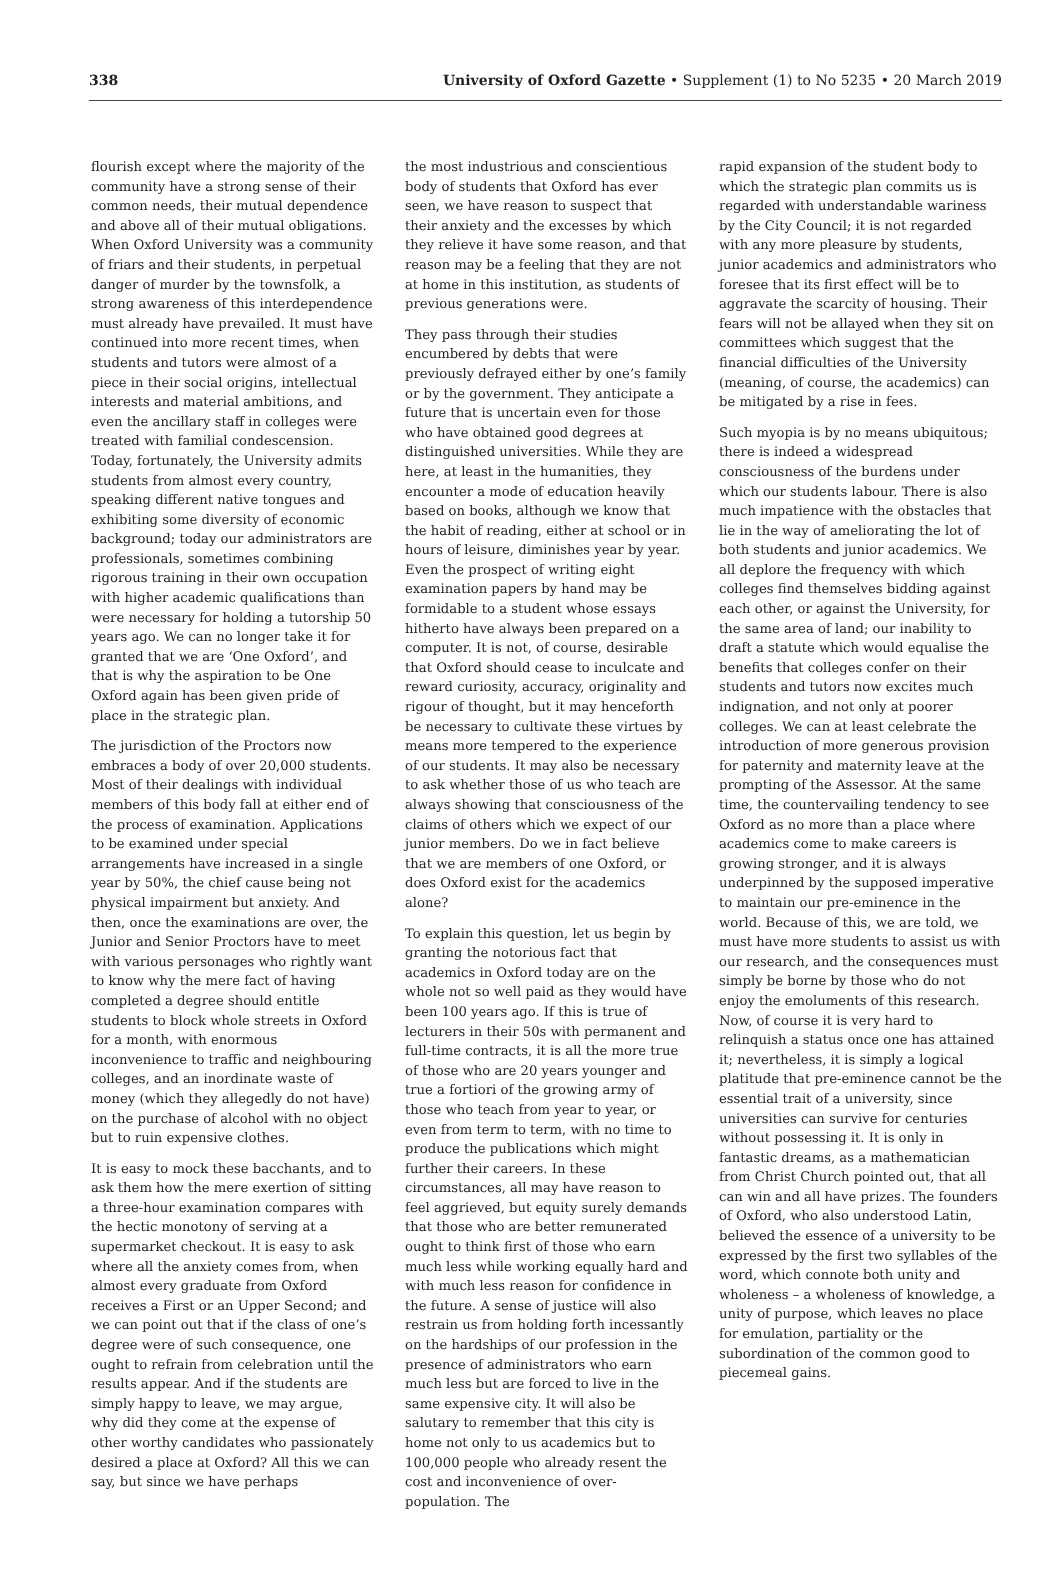338 University of Oxford Gazette • Supplement (1) to No 5235 • 20 March 2019
flourish except where the majority of the community have a strong sense of their common needs, their mutual dependence and above all of their mutual obligations. When Oxford University was a community of friars and their students, in perpetual danger of murder by the townsfolk, a strong awareness of this interdependence must already have prevailed. It must have continued into more recent times, when students and tutors were almost of a piece in their social origins, intellectual interests and material ambitions, and even the ancillary staff in colleges were treated with familial condescension. Today, fortunately, the University admits students from almost every country, speaking different native tongues and exhibiting some diversity of economic background; today our administrators are professionals, sometimes combining rigorous training in their own occupation with higher academic qualifications than were necessary for holding a tutorship 50 years ago. We can no longer take it for granted that we are ‘One Oxford’, and that is why the aspiration to be One Oxford again has been given pride of place in the strategic plan.
The jurisdiction of the Proctors now embraces a body of over 20,000 students. Most of their dealings with individual members of this body fall at either end of the process of examination. Applications to be examined under special arrangements have increased in a single year by 50%, the chief cause being not physical impairment but anxiety. And then, once the examinations are over, the Junior and Senior Proctors have to meet with various personages who rightly want to know why the mere fact of having completed a degree should entitle students to block whole streets in Oxford for a month, with enormous inconvenience to traffic and neighbouring colleges, and an inordinate waste of money (which they allegedly do not have) on the purchase of alcohol with no object but to ruin expensive clothes.
It is easy to mock these bacchants, and to ask them how the mere exertion of sitting a three-hour examination compares with the hectic monotony of serving at a supermarket checkout. It is easy to ask where all the anxiety comes from, when almost every graduate from Oxford receives a First or an Upper Second; and we can point out that if the class of one’s degree were of such consequence, one ought to refrain from celebration until the results appear. And if the students are simply happy to leave, we may argue, why did they come at the expense of other worthy candidates who passionately desired a place at Oxford? All this we can say, but since we have perhaps
the most industrious and conscientious body of students that Oxford has ever seen, we have reason to suspect that their anxiety and the excesses by which they relieve it have some reason, and that reason may be a feeling that they are not at home in this institution, as students of previous generations were.
They pass through their studies encumbered by debts that were previously defrayed either by one’s family or by the government. They anticipate a future that is uncertain even for those who have obtained good degrees at distinguished universities. While they are here, at least in the humanities, they encounter a mode of education heavily based on books, although we know that the habit of reading, either at school or in hours of leisure, diminishes year by year. Even the prospect of writing eight examination papers by hand may be formidable to a student whose essays hitherto have always been prepared on a computer. It is not, of course, desirable that Oxford should cease to inculcate and reward curiosity, accuracy, originality and rigour of thought, but it may henceforth be necessary to cultivate these virtues by means more tempered to the experience of our students. It may also be necessary to ask whether those of us who teach are always showing that consciousness of the claims of others which we expect of our junior members. Do we in fact believe that we are members of one Oxford, or does Oxford exist for the academics alone?
To explain this question, let us begin by granting the notorious fact that academics in Oxford today are on the whole not so well paid as they would have been 100 years ago. If this is true of lecturers in their 50s with permanent and full-time contracts, it is all the more true of those who are 20 years younger and true a fortiori of the growing army of those who teach from year to year, or even from term to term, with no time to produce the publications which might further their careers. In these circumstances, all may have reason to feel aggrieved, but equity surely demands that those who are better remunerated ought to think first of those who earn much less while working equally hard and with much less reason for confidence in the future. A sense of justice will also restrain us from holding forth incessantly on the hardships of our profession in the presence of administrators who earn much less but are forced to live in the same expensive city. It will also be salutary to remember that this city is home not only to us academics but to 100,000 people who already resent the cost and inconvenience of over-population. The
rapid expansion of the student body to which the strategic plan commits us is regarded with understandable wariness by the City Council; it is not regarded with any more pleasure by students, junior academics and administrators who foresee that its first effect will be to aggravate the scarcity of housing. Their fears will not be allayed when they sit on committees which suggest that the financial difficulties of the University (meaning, of course, the academics) can be mitigated by a rise in fees.
Such myopia is by no means ubiquitous; there is indeed a widespread consciousness of the burdens under which our students labour. There is also much impatience with the obstacles that lie in the way of ameliorating the lot of both students and junior academics. We all deplore the frequency with which colleges find themselves bidding against each other, or against the University, for the same area of land; our inability to draft a statute which would equalise the benefits that colleges confer on their students and tutors now excites much indignation, and not only at poorer colleges. We can at least celebrate the introduction of more generous provision for paternity and maternity leave at the prompting of the Assessor. At the same time, the countervailing tendency to see Oxford as no more than a place where academics come to make careers is growing stronger, and it is always underpinned by the supposed imperative to maintain our pre-eminence in the world. Because of this, we are told, we must have more students to assist us with our research, and the consequences must simply be borne by those who do not enjoy the emoluments of this research. Now, of course it is very hard to relinquish a status once one has attained it; nevertheless, it is simply a logical platitude that pre-eminence cannot be the essential trait of a university, since universities can survive for centuries without possessing it. It is only in fantastic dreams, as a mathematician from Christ Church pointed out, that all can win and all have prizes. The founders of Oxford, who also understood Latin, believed the essence of a university to be expressed by the first two syllables of the word, which connote both unity and wholeness – a wholeness of knowledge, a unity of purpose, which leaves no place for emulation, partiality or the subordination of the common good to piecemeal gains.